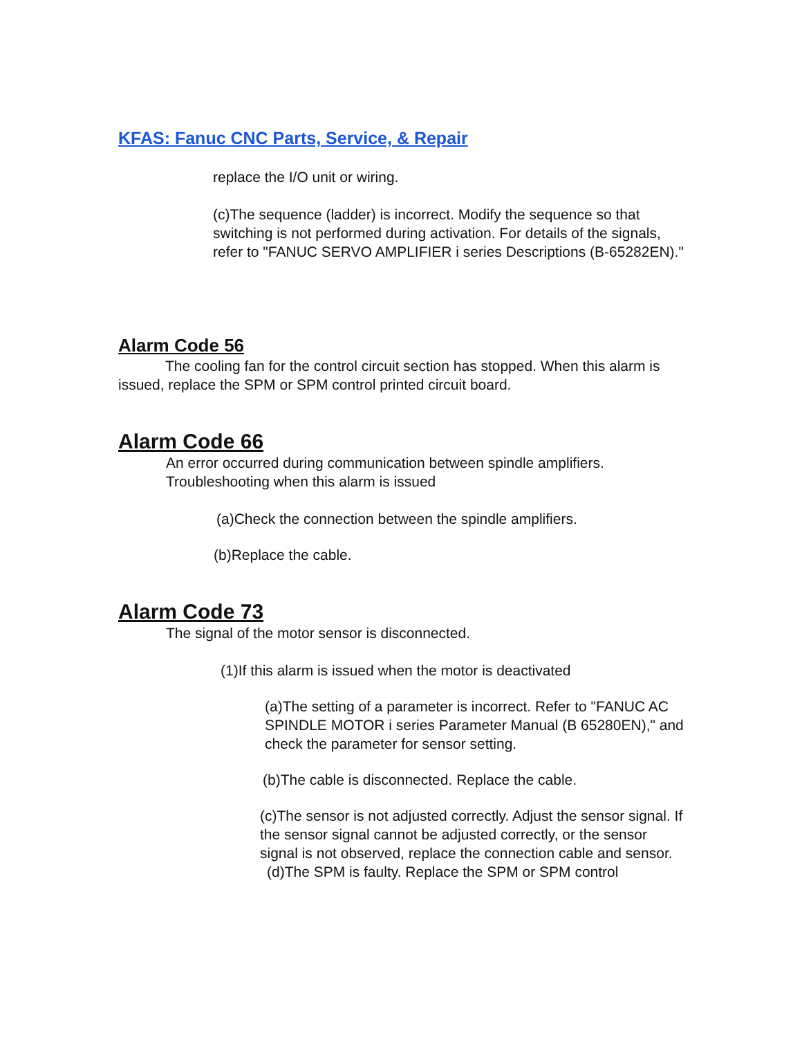KFAS: Fanuc CNC Parts, Service, & Repair
replace the I/O unit or wiring.
(c)The sequence (ladder) is incorrect. Modify the sequence so that switching is not performed during activation. For details of the signals, refer to "FANUC SERVO AMPLIFIER i series Descriptions (B-65282EN)."
Alarm Code 56
The cooling fan for the control circuit section has stopped. When this alarm is issued, replace the SPM or SPM control printed circuit board.
Alarm Code 66
An error occurred during communication between spindle amplifiers. Troubleshooting when this alarm is issued
(a)Check the connection between the spindle amplifiers.
(b)Replace the cable.
Alarm Code 73
The signal of the motor sensor is disconnected.
(1)If this alarm is issued when the motor is deactivated
(a)The setting of a parameter is incorrect. Refer to "FANUC AC SPINDLE MOTOR i series Parameter Manual (B 65280EN)," and check the parameter for sensor setting.
(b)The cable is disconnected. Replace the cable.
(c)The sensor is not adjusted correctly. Adjust the sensor signal. If the sensor signal cannot be adjusted correctly, or the sensor signal is not observed, replace the connection cable and sensor.
(d)The SPM is faulty. Replace the SPM or SPM control